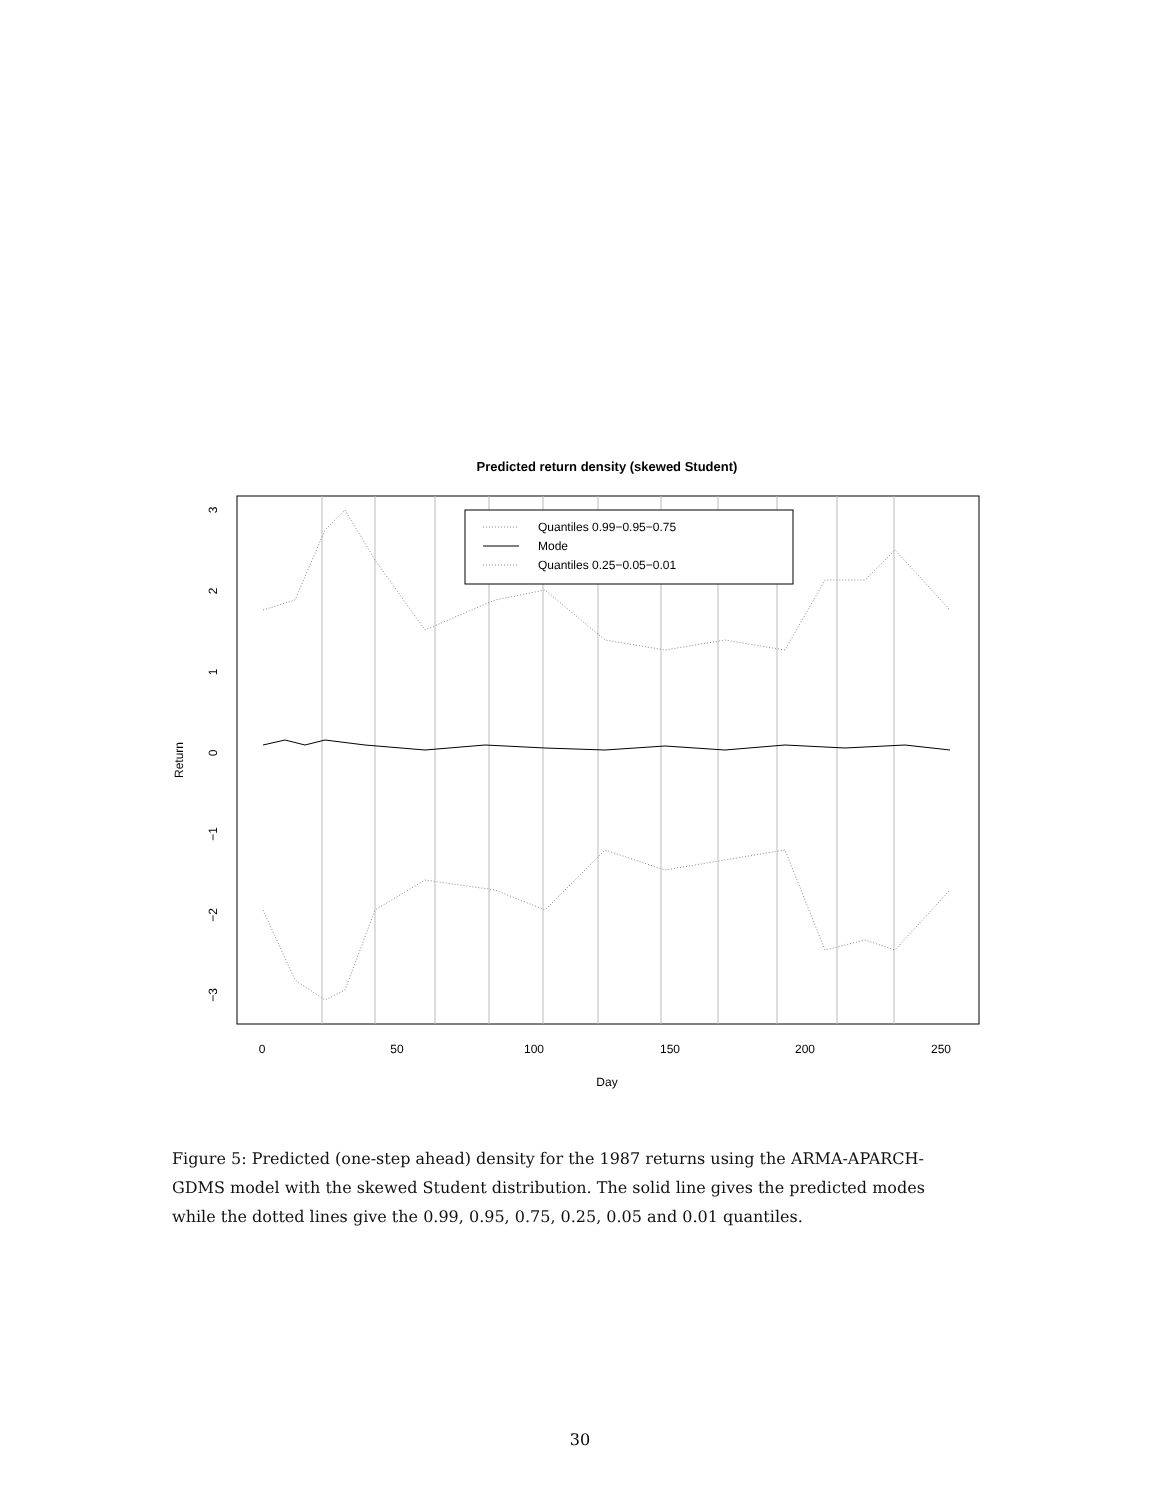Predicted return density (skewed Student)
Quantiles 0.99−0.95−0.75
Mode
Quantiles 0.25−0.05−0.01
0
50
100
150
200
250
Day
3
2
1
0
−1
−2
−3
Return
Figure 5: Predicted (one-step ahead) density for the 1987 returns using the ARMA-APARCH-GDMS model with the skewed Student distribution. The solid line gives the predicted modes while the dotted lines give the 0.99, 0.95, 0.75, 0.25, 0.05 and 0.01 quantiles.
30